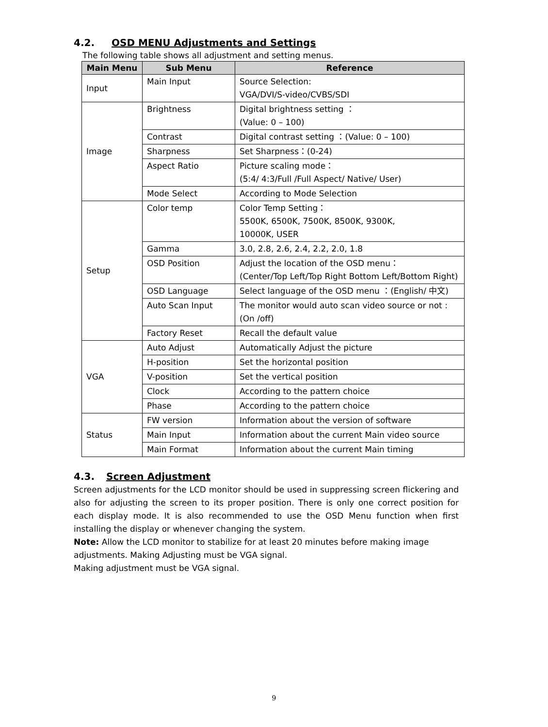4.2. OSD MENU Adjustments and Settings
The following table shows all adjustment and setting menus.
| Main Menu | Sub Menu | Reference |
| --- | --- | --- |
| Input | Main Input | Source Selection: VGA/DVI/S-video/CVBS/SDI |
| Image | Brightness | Digital brightness setting ： (Value: 0 – 100) |
| | Contrast | Digital contrast setting ：(Value: 0 – 100) |
| | Sharpness | Set Sharpness：(0-24) |
| | Aspect Ratio | Picture scaling mode： (5:4/ 4:3/Full /Full Aspect/ Native/ User) |
| | Mode Select | According to Mode Selection |
| Setup | Color temp | Color Temp Setting： 5500K, 6500K, 7500K, 8500K, 9300K, 10000K, USER |
| | Gamma | 3.0, 2.8, 2.6, 2.4, 2.2, 2.0, 1.8 |
| | OSD Position | Adjust the location of the OSD menu： (Center/Top Left/Top Right Bottom Left/Bottom Right) |
| | OSD Language | Select language of the OSD menu ：(English/ 中文) |
| | Auto Scan Input | The monitor would auto scan video source or not : (On /off) |
| | Factory Reset | Recall the default value |
| VGA | Auto Adjust | Automatically Adjust the picture |
| | H-position | Set the horizontal position |
| | V-position | Set the vertical position |
| | Clock | According to the pattern choice |
| | Phase | According to the pattern choice |
| Status | FW version | Information about the version of software |
| | Main Input | Information about the current Main video source |
| | Main Format | Information about the current Main timing |
4.3. Screen Adjustment
Screen adjustments for the LCD monitor should be used in suppressing screen flickering and also for adjusting the screen to its proper position. There is only one correct position for each display mode. It is also recommended to use the OSD Menu function when first installing the display or whenever changing the system.
Note: Allow the LCD monitor to stabilize for at least 20 minutes before making image adjustments. Making Adjusting must be VGA signal.
Making adjustment must be VGA signal.
9